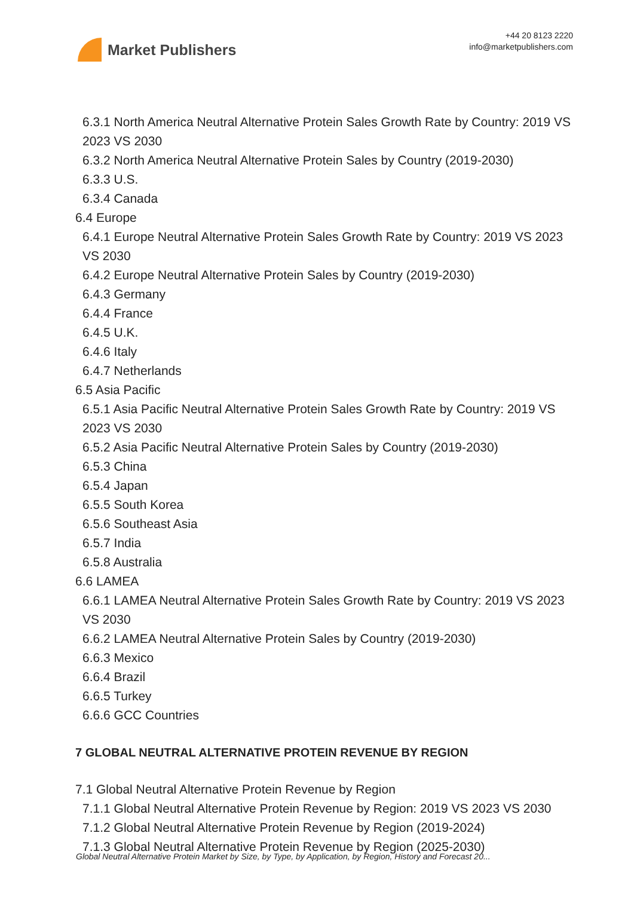Market Publishers
+44 20 8123 2220
info@marketpublishers.com
6.3.1 North America Neutral Alternative Protein Sales Growth Rate by Country: 2019 VS 2023 VS 2030
6.3.2 North America Neutral Alternative Protein Sales by Country (2019-2030)
6.3.3 U.S.
6.3.4 Canada
6.4 Europe
6.4.1 Europe Neutral Alternative Protein Sales Growth Rate by Country: 2019 VS 2023 VS 2030
6.4.2 Europe Neutral Alternative Protein Sales by Country (2019-2030)
6.4.3 Germany
6.4.4 France
6.4.5 U.K.
6.4.6 Italy
6.4.7 Netherlands
6.5 Asia Pacific
6.5.1 Asia Pacific Neutral Alternative Protein Sales Growth Rate by Country: 2019 VS 2023 VS 2030
6.5.2 Asia Pacific Neutral Alternative Protein Sales by Country (2019-2030)
6.5.3 China
6.5.4 Japan
6.5.5 South Korea
6.5.6 Southeast Asia
6.5.7 India
6.5.8 Australia
6.6 LAMEA
6.6.1 LAMEA Neutral Alternative Protein Sales Growth Rate by Country: 2019 VS 2023 VS 2030
6.6.2 LAMEA Neutral Alternative Protein Sales by Country (2019-2030)
6.6.3 Mexico
6.6.4 Brazil
6.6.5 Turkey
6.6.6 GCC Countries
7 GLOBAL NEUTRAL ALTERNATIVE PROTEIN REVENUE BY REGION
7.1 Global Neutral Alternative Protein Revenue by Region
7.1.1 Global Neutral Alternative Protein Revenue by Region: 2019 VS 2023 VS 2030
7.1.2 Global Neutral Alternative Protein Revenue by Region (2019-2024)
7.1.3 Global Neutral Alternative Protein Revenue by Region (2025-2030)
Global Neutral Alternative Protein Market by Size, by Type, by Application, by Region, History and Forecast 20...